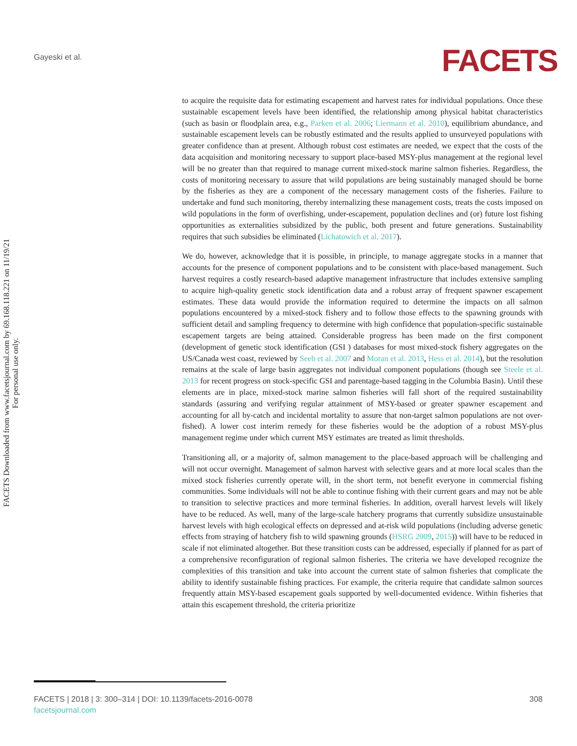Gayeski et al. FACETS
FACETS Downloaded from www.facetsjournal.com by 69.168.118.221 on 11/19/21
For personal use only.
to acquire the requisite data for estimating escapement and harvest rates for individual populations. Once these sustainable escapement levels have been identified, the relationship among physical habitat characteristics (such as basin or floodplain area, e.g., Parken et al. 2006; Liermann et al. 2010), equilibrium abundance, and sustainable escapement levels can be robustly estimated and the results applied to unsurveyed populations with greater confidence than at present. Although robust cost estimates are needed, we expect that the costs of the data acquisition and monitoring necessary to support place-based MSY-plus management at the regional level will be no greater than that required to manage current mixed-stock marine salmon fisheries. Regardless, the costs of monitoring necessary to assure that wild populations are being sustainably managed should be borne by the fisheries as they are a component of the necessary management costs of the fisheries. Failure to undertake and fund such monitoring, thereby internalizing these management costs, treats the costs imposed on wild populations in the form of overfishing, under-escapement, population declines and (or) future lost fishing opportunities as externalities subsidized by the public, both present and future generations. Sustainability requires that such subsidies be eliminated (Lichatowich et al. 2017).
We do, however, acknowledge that it is possible, in principle, to manage aggregate stocks in a manner that accounts for the presence of component populations and to be consistent with place-based management. Such harvest requires a costly research-based adaptive management infrastructure that includes extensive sampling to acquire high-quality genetic stock identification data and a robust array of frequent spawner escapement estimates. These data would provide the information required to determine the impacts on all salmon populations encountered by a mixed-stock fishery and to follow those effects to the spawning grounds with sufficient detail and sampling frequency to determine with high confidence that population-specific sustainable escapement targets are being attained. Considerable progress has been made on the first component (development of genetic stock identification (GSI ) databases for most mixed-stock fishery aggregates on the US/Canada west coast, reviewed by Seeb et al. 2007 and Moran et al. 2013, Hess et al. 2014), but the resolution remains at the scale of large basin aggregates not individual component populations (though see Steele et al. 2013 for recent progress on stock-specific GSI and parentage-based tagging in the Columbia Basin). Until these elements are in place, mixed-stock marine salmon fisheries will fall short of the required sustainability standards (assuring and verifying regular attainment of MSY-based or greater spawner escapement and accounting for all by-catch and incidental mortality to assure that non-target salmon populations are not over-fished). A lower cost interim remedy for these fisheries would be the adoption of a robust MSY-plus management regime under which current MSY estimates are treated as limit thresholds.
Transitioning all, or a majority of, salmon management to the place-based approach will be challenging and will not occur overnight. Management of salmon harvest with selective gears and at more local scales than the mixed stock fisheries currently operate will, in the short term, not benefit everyone in commercial fishing communities. Some individuals will not be able to continue fishing with their current gears and may not be able to transition to selective practices and more terminal fisheries. In addition, overall harvest levels will likely have to be reduced. As well, many of the large-scale hatchery programs that currently subsidize unsustainable harvest levels with high ecological effects on depressed and at-risk wild populations (including adverse genetic effects from straying of hatchery fish to wild spawning grounds (HSRG 2009, 2015)) will have to be reduced in scale if not eliminated altogether. But these transition costs can be addressed, especially if planned for as part of a comprehensive reconfiguration of regional salmon fisheries. The criteria we have developed recognize the complexities of this transition and take into account the current state of salmon fisheries that complicate the ability to identify sustainable fishing practices. For example, the criteria require that candidate salmon sources frequently attain MSY-based escapement goals supported by well-documented evidence. Within fisheries that attain this escapement threshold, the criteria prioritize
308 FACETS | 2018 | 3: 300–314 | DOI: 10.1139/facets-2016-0078
facetsjournal.com